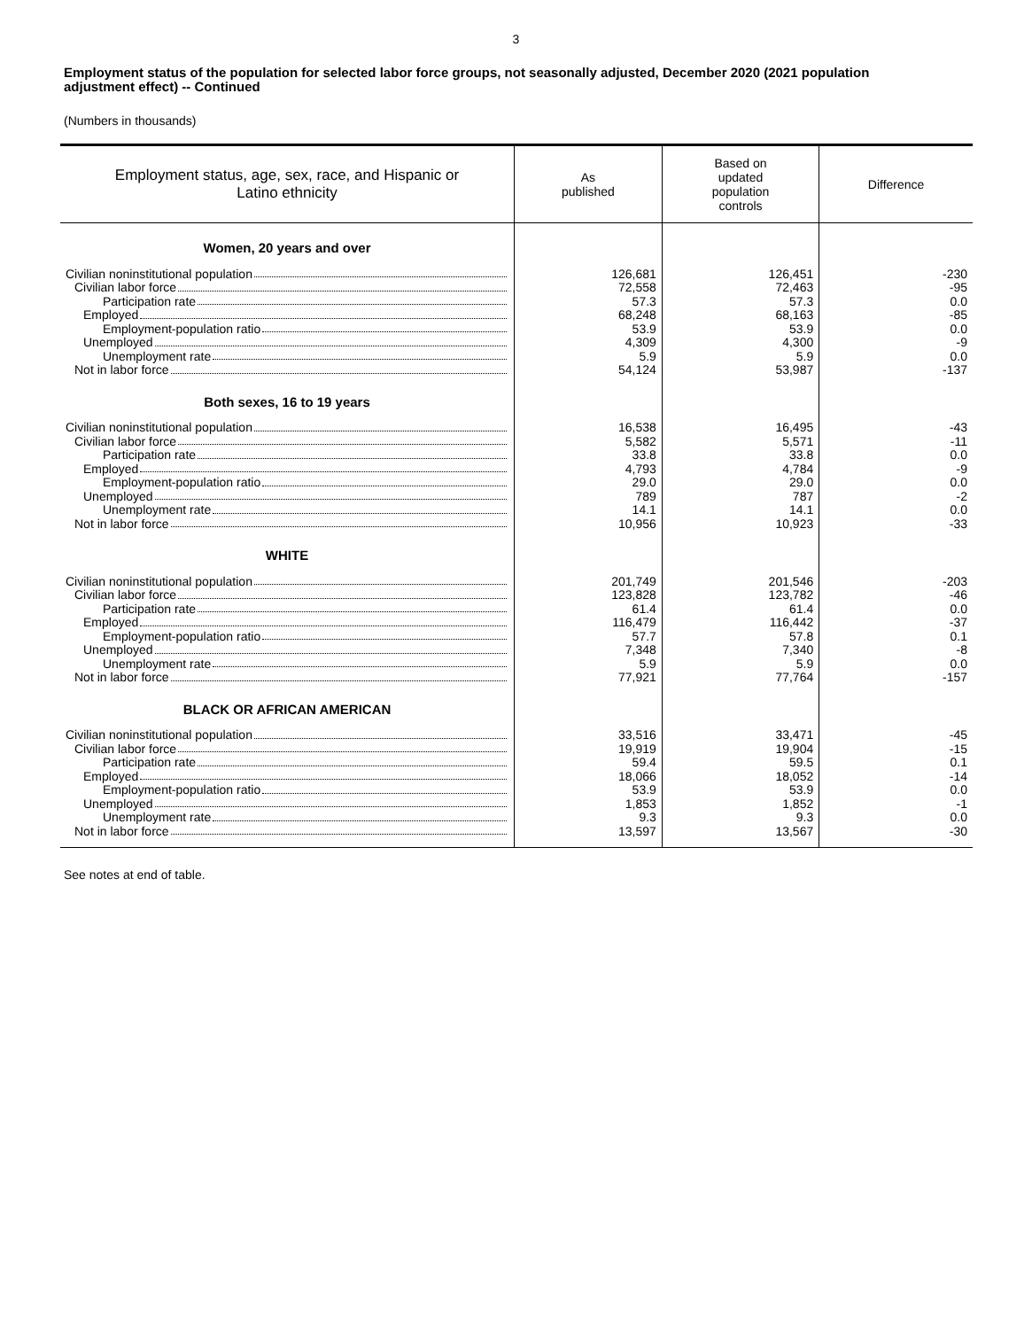3
Employment status of the population for selected labor force groups, not seasonally adjusted, December 2020 (2021 population adjustment effect) -- Continued
(Numbers in thousands)
| Employment status, age, sex, race, and Hispanic or Latino ethnicity | As published | Based on updated population controls | Difference |
| --- | --- | --- | --- |
| Women, 20 years and over | | | |
| Civilian noninstitutional population Civilian labor force Participation rate Employed Employment-population ratio Unemployed Unemployment rate Not in labor force | 126,681 72,558 57.3 68,248 53.9 4,309 5.9 54,124 | 126,451 72,463 57.3 68,163 53.9 4,300 5.9 53,987 | -230 -95 0.0 -85 0.0 -9 0.0 -137 |
| Both sexes, 16 to 19 years | | | |
| Civilian noninstitutional population Civilian labor force Participation rate Employed Employment-population ratio Unemployed Unemployment rate Not in labor force | 16,538 5,582 33.8 4,793 29.0 789 14.1 10,956 | 16,495 5,571 33.8 4,784 29.0 787 14.1 10,923 | -43 -11 0.0 -9 0.0 -2 0.0 -33 |
| WHITE | | | |
| Civilian noninstitutional population Civilian labor force Participation rate Employed Employment-population ratio Unemployed Unemployment rate Not in labor force | 201,749 123,828 61.4 116,479 57.7 7,348 5.9 77,921 | 201,546 123,782 61.4 116,442 57.8 7,340 5.9 77,764 | -203 -46 0.0 -37 0.1 -8 0.0 -157 |
| BLACK OR AFRICAN AMERICAN | | | |
| Civilian noninstitutional population Civilian labor force Participation rate Employed Employment-population ratio Unemployed Unemployment rate Not in labor force | 33,516 19,919 59.4 18,066 53.9 1,853 9.3 13,597 | 33,471 19,904 59.5 18,052 53.9 1,852 9.3 13,567 | -45 -15 0.1 -14 0.0 -1 0.0 -30 |
See notes at end of table.